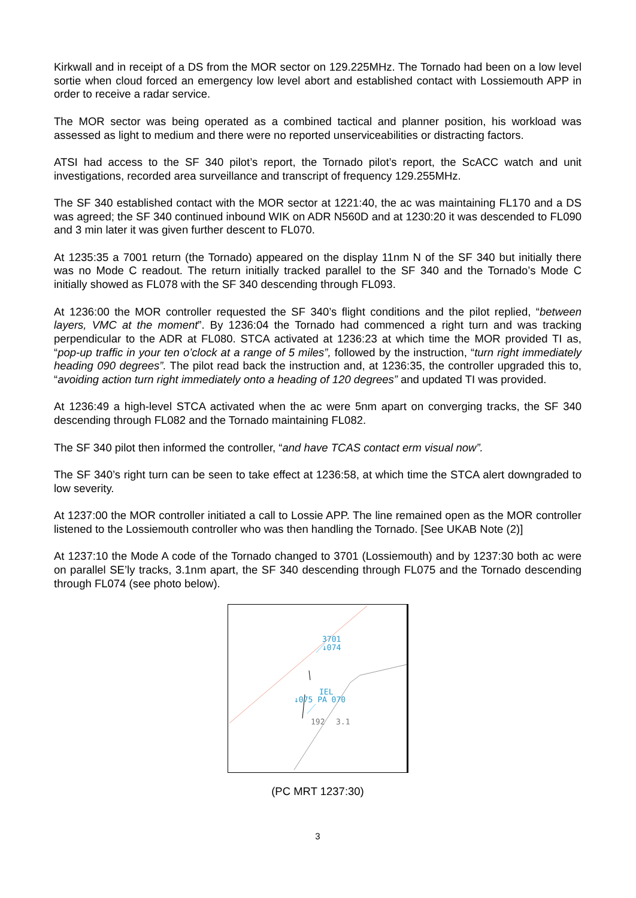Kirkwall and in receipt of a DS from the MOR sector on 129.225MHz. The Tornado had been on a low level sortie when cloud forced an emergency low level abort and established contact with Lossiemouth APP in order to receive a radar service.
The MOR sector was being operated as a combined tactical and planner position, his workload was assessed as light to medium and there were no reported unserviceabilities or distracting factors.
ATSI had access to the SF 340 pilot’s report, the Tornado pilot’s report, the ScACC watch and unit investigations, recorded area surveillance and transcript of frequency 129.255MHz.
The SF 340 established contact with the MOR sector at 1221:40, the ac was maintaining FL170 and a DS was agreed; the SF 340 continued inbound WIK on ADR N560D and at 1230:20 it was descended to FL090 and 3 min later it was given further descent to FL070.
At 1235:35 a 7001 return (the Tornado) appeared on the display 11nm N of the SF 340 but initially there was no Mode C readout. The return initially tracked parallel to the SF 340 and the Tornado’s Mode C initially showed as FL078 with the SF 340 descending through FL093.
At 1236:00 the MOR controller requested the SF 340’s flight conditions and the pilot replied, “between layers, VMC at the moment”. By 1236:04 the Tornado had commenced a right turn and was tracking perpendicular to the ADR at FL080. STCA activated at 1236:23 at which time the MOR provided TI as, “pop-up traffic in your ten o’clock at a range of 5 miles”, followed by the instruction, “turn right immediately heading 090 degrees”. The pilot read back the instruction and, at 1236:35, the controller upgraded this to, “avoiding action turn right immediately onto a heading of 120 degrees” and updated TI was provided.
At 1236:49 a high-level STCA activated when the ac were 5nm apart on converging tracks, the SF 340 descending through FL082 and the Tornado maintaining FL082.
The SF 340 pilot then informed the controller, “and have TCAS contact erm visual now”.
The SF 340’s right turn can be seen to take effect at 1236:58, at which time the STCA alert downgraded to low severity.
At 1237:00 the MOR controller initiated a call to Lossie APP. The line remained open as the MOR controller listened to the Lossiemouth controller who was then handling the Tornado. [See UKAB Note (2)]
At 1237:10 the Mode A code of the Tornado changed to 3701 (Lossiemouth) and by 1237:30 both ac were on parallel SE’ly tracks, 3.1nm apart, the SF 340 descending through FL075 and the Tornado descending through FL074 (see photo below).
3701
↓074
IEL
↓075 PA 070
192
3.1
(PC MRT 1237:30)
3